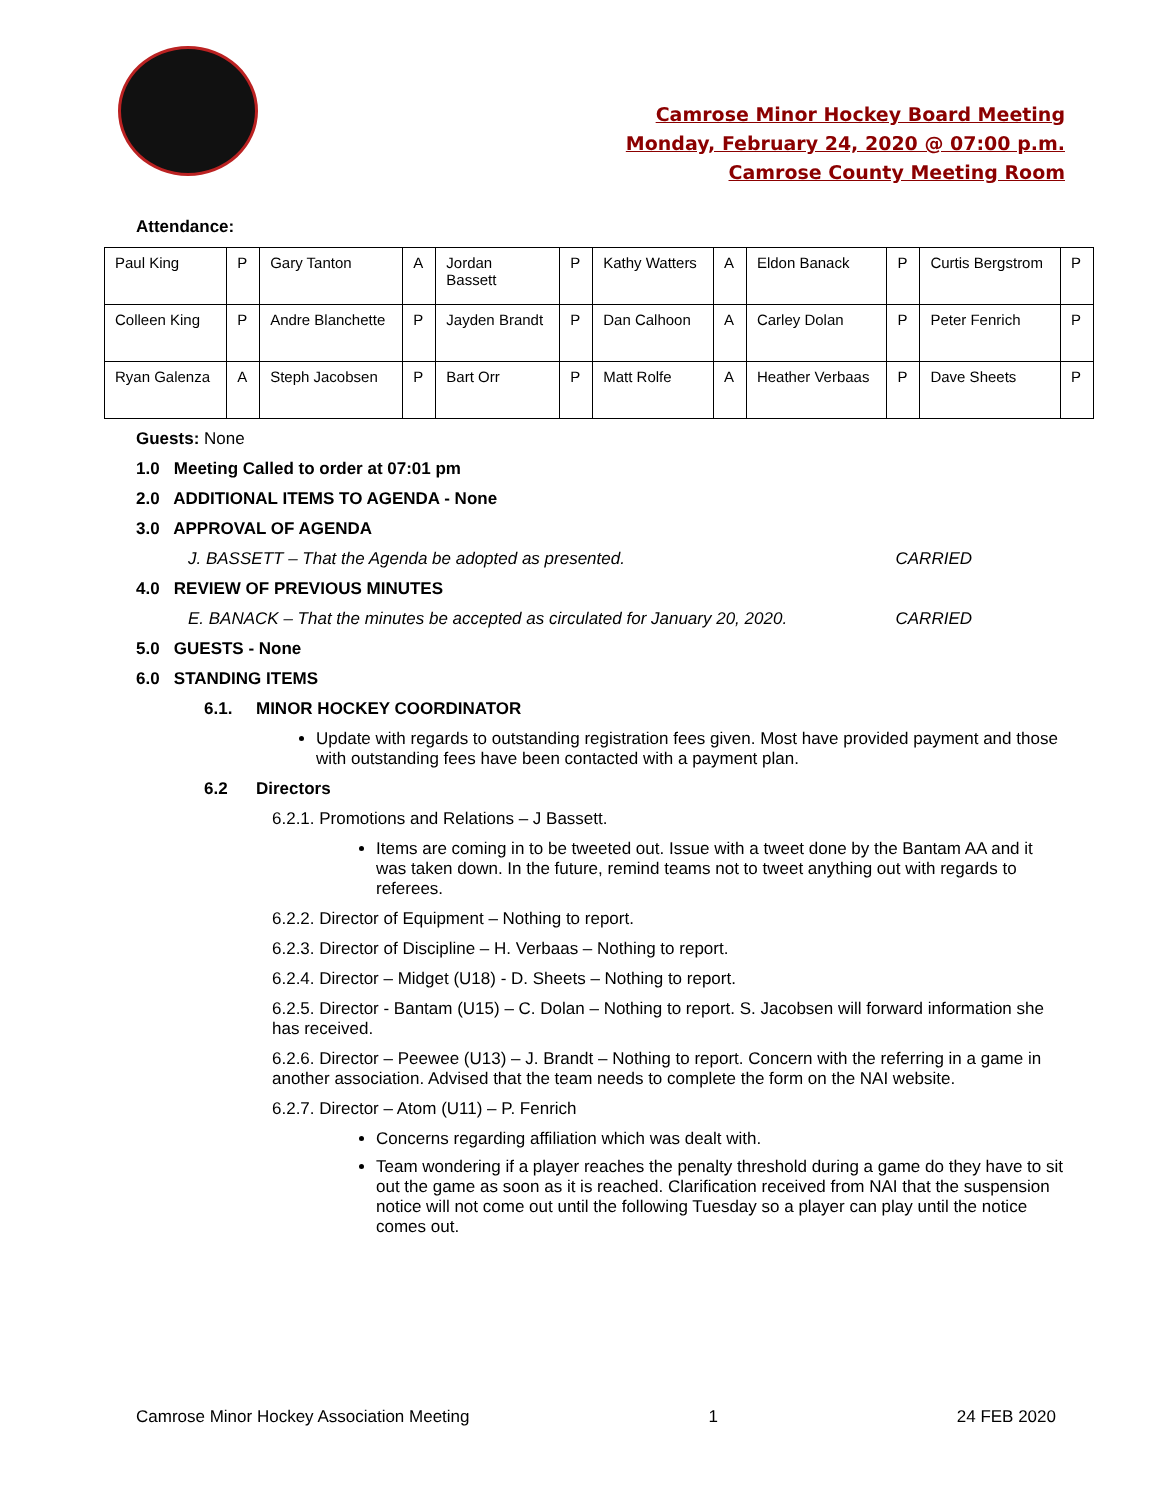Camrose Minor Hockey Board Meeting
Monday, February 24, 2020 @ 07:00 p.m.
Camrose County Meeting Room
Attendance:
| Paul King | P | Gary Tanton | A | Jordan Bassett | P | Kathy Watters | A | Eldon Banack | P | Curtis Bergstrom | P |
| Colleen King | P | Andre Blanchette | P | Jayden Brandt | P | Dan Calhoon | A | Carley Dolan | P | Peter Fenrich | P |
| Ryan Galenza | A | Steph Jacobsen | P | Bart Orr | P | Matt Rolfe | A | Heather Verbaas | P | Dave Sheets | P |
Guests: None
1.0 Meeting Called to order at 07:01 pm
2.0 ADDITIONAL ITEMS TO AGENDA - None
3.0 APPROVAL OF AGENDA
J. BASSETT – That the Agenda be adopted as presented. CARRIED
4.0 REVIEW OF PREVIOUS MINUTES
E. BANACK – That the minutes be accepted as circulated for January 20, 2020. CARRIED
5.0 GUESTS - None
6.0 STANDING ITEMS
6.1. MINOR HOCKEY COORDINATOR
Update with regards to outstanding registration fees given. Most have provided payment and those with outstanding fees have been contacted with a payment plan.
6.2 Directors
6.2.1. Promotions and Relations – J Bassett.
Items are coming in to be tweeted out. Issue with a tweet done by the Bantam AA and it was taken down. In the future, remind teams not to tweet anything out with regards to referees.
6.2.2. Director of Equipment – Nothing to report.
6.2.3. Director of Discipline – H. Verbaas – Nothing to report.
6.2.4. Director – Midget (U18) - D. Sheets – Nothing to report.
6.2.5. Director - Bantam (U15) – C. Dolan – Nothing to report. S. Jacobsen will forward information she has received.
6.2.6. Director – Peewee (U13) – J. Brandt – Nothing to report. Concern with the referring in a game in another association. Advised that the team needs to complete the form on the NAI website.
6.2.7. Director – Atom (U11) – P. Fenrich
Concerns regarding affiliation which was dealt with.
Team wondering if a player reaches the penalty threshold during a game do they have to sit out the game as soon as it is reached. Clarification received from NAI that the suspension notice will not come out until the following Tuesday so a player can play until the notice comes out.
Camrose Minor Hockey Association Meeting 1 24 FEB 2020